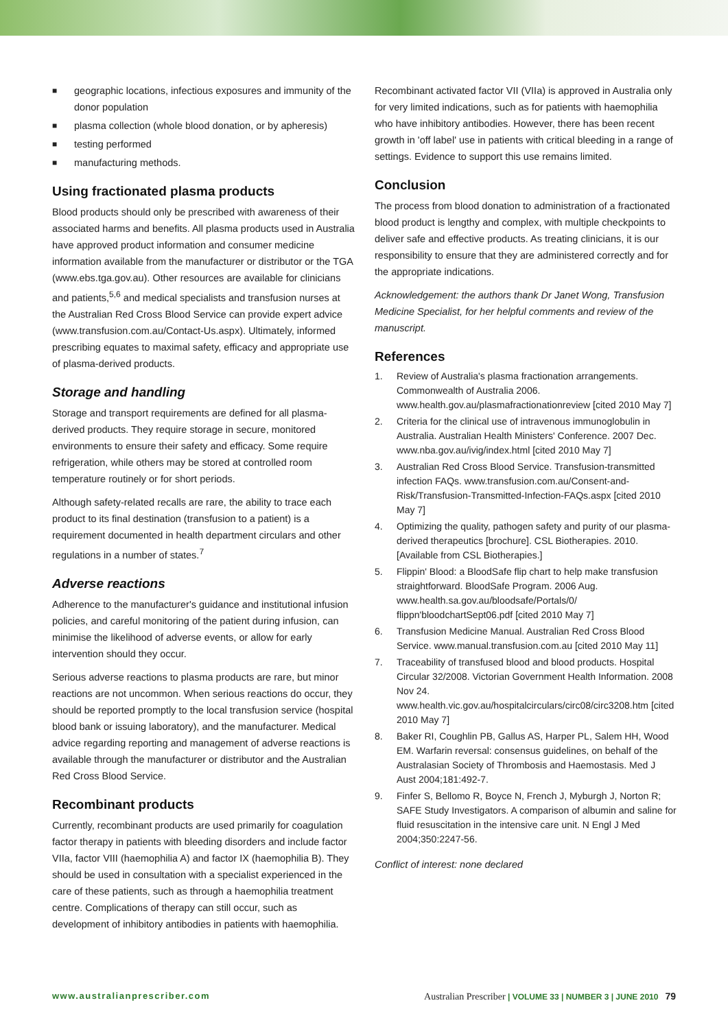■ geographic locations, infectious exposures and immunity of the donor population
■ plasma collection (whole blood donation, or by apheresis)
■ testing performed
■ manufacturing methods.
Using fractionated plasma products
Blood products should only be prescribed with awareness of their associated harms and benefits. All plasma products used in Australia have approved product information and consumer medicine information available from the manufacturer or distributor or the TGA (www.ebs.tga.gov.au). Other resources are available for clinicians and patients,<sup>5,6</sup> and medical specialists and transfusion nurses at the Australian Red Cross Blood Service can provide expert advice (www.transfusion.com.au/Contact-Us.aspx). Ultimately, informed prescribing equates to maximal safety, efficacy and appropriate use of plasma-derived products.
Storage and handling
Storage and transport requirements are defined for all plasma-derived products. They require storage in secure, monitored environments to ensure their safety and efficacy. Some require refrigeration, while others may be stored at controlled room temperature routinely or for short periods.
Although safety-related recalls are rare, the ability to trace each product to its final destination (transfusion to a patient) is a requirement documented in health department circulars and other regulations in a number of states.<sup>7</sup>
Adverse reactions
Adherence to the manufacturer's guidance and institutional infusion policies, and careful monitoring of the patient during infusion, can minimise the likelihood of adverse events, or allow for early intervention should they occur.
Serious adverse reactions to plasma products are rare, but minor reactions are not uncommon. When serious reactions do occur, they should be reported promptly to the local transfusion service (hospital blood bank or issuing laboratory), and the manufacturer. Medical advice regarding reporting and management of adverse reactions is available through the manufacturer or distributor and the Australian Red Cross Blood Service.
Recombinant products
Currently, recombinant products are used primarily for coagulation factor therapy in patients with bleeding disorders and include factor VIIa, factor VIII (haemophilia A) and factor IX (haemophilia B). They should be used in consultation with a specialist experienced in the care of these patients, such as through a haemophilia treatment centre. Complications of therapy can still occur, such as development of inhibitory antibodies in patients with haemophilia.
Recombinant activated factor VII (VIIa) is approved in Australia only for very limited indications, such as for patients with haemophilia who have inhibitory antibodies. However, there has been recent growth in 'off label' use in patients with critical bleeding in a range of settings. Evidence to support this use remains limited.
Conclusion
The process from blood donation to administration of a fractionated blood product is lengthy and complex, with multiple checkpoints to deliver safe and effective products. As treating clinicians, it is our responsibility to ensure that they are administered correctly and for the appropriate indications.
Acknowledgement: the authors thank Dr Janet Wong, Transfusion Medicine Specialist, for her helpful comments and review of the manuscript.
References
1. Review of Australia's plasma fractionation arrangements. Commonwealth of Australia 2006. www.health.gov.au/plasmafractionationreview [cited 2010 May 7]
2. Criteria for the clinical use of intravenous immunoglobulin in Australia. Australian Health Ministers' Conference. 2007 Dec. www.nba.gov.au/ivig/index.html [cited 2010 May 7]
3. Australian Red Cross Blood Service. Transfusion-transmitted infection FAQs. www.transfusion.com.au/Consent-and-Risk/Transfusion-Transmitted-Infection-FAQs.aspx [cited 2010 May 7]
4. Optimizing the quality, pathogen safety and purity of our plasma-derived therapeutics [brochure]. CSL Biotherapies. 2010. [Available from CSL Biotherapies.]
5. Flippin' Blood: a BloodSafe flip chart to help make transfusion straightforward. BloodSafe Program. 2006 Aug. www.health.sa.gov.au/bloodsafe/Portals/0/ flippn'bloodchartSept06.pdf [cited 2010 May 7]
6. Transfusion Medicine Manual. Australian Red Cross Blood Service. www.manual.transfusion.com.au [cited 2010 May 11]
7. Traceability of transfused blood and blood products. Hospital Circular 32/2008. Victorian Government Health Information. 2008 Nov 24. www.health.vic.gov.au/hospitalcirculars/circ08/circ3208.htm [cited 2010 May 7]
8. Baker RI, Coughlin PB, Gallus AS, Harper PL, Salem HH, Wood EM. Warfarin reversal: consensus guidelines, on behalf of the Australasian Society of Thrombosis and Haemostasis. Med J Aust 2004;181:492-7.
9. Finfer S, Bellomo R, Boyce N, French J, Myburgh J, Norton R; SAFE Study Investigators. A comparison of albumin and saline for fluid resuscitation in the intensive care unit. N Engl J Med 2004;350:2247-56.
Conflict of interest: none declared
www.australianprescriber.com Australian Prescriber | VOLUME 33 | NUMBER 3 | JUNE 2010 79